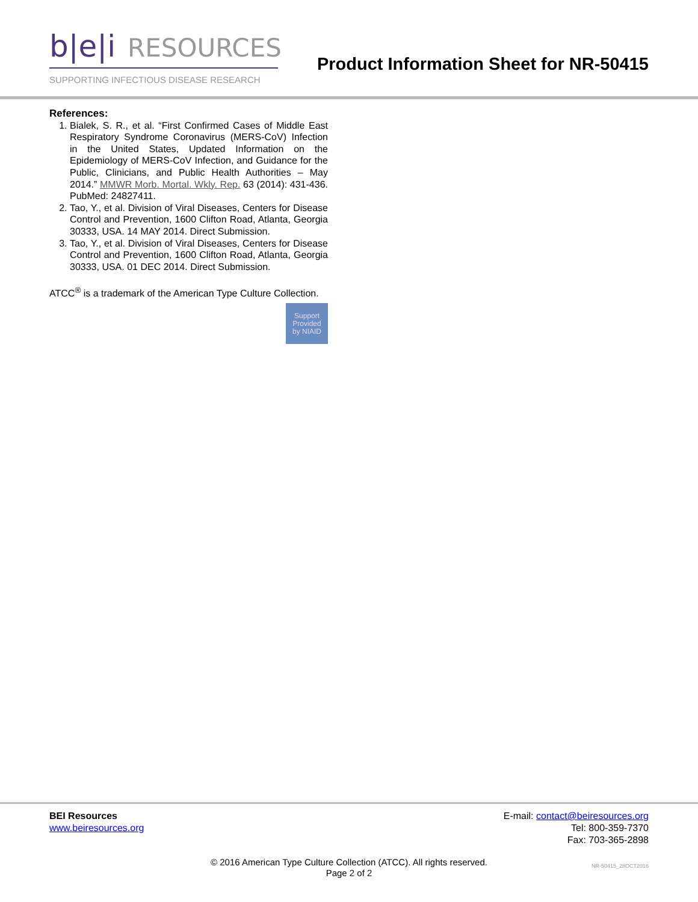b|e|i RESOURCES
SUPPORTING INFECTIOUS DISEASE RESEARCH
Product Information Sheet for NR-50415
References:
1. Bialek, S. R., et al. “First Confirmed Cases of Middle East Respiratory Syndrome Coronavirus (MERS-CoV) Infection in the United States, Updated Information on the Epidemiology of MERS-CoV Infection, and Guidance for the Public, Clinicians, and Public Health Authorities – May 2014.” MMWR Morb. Mortal. Wkly. Rep. 63 (2014): 431-436. PubMed: 24827411.
2. Tao, Y., et al. Division of Viral Diseases, Centers for Disease Control and Prevention, 1600 Clifton Road, Atlanta, Georgia 30333, USA. 14 MAY 2014. Direct Submission.
3. Tao, Y., et al. Division of Viral Diseases, Centers for Disease Control and Prevention, 1600 Clifton Road, Atlanta, Georgia 30333, USA. 01 DEC 2014. Direct Submission.
ATCC<sup>®</sup> is a trademark of the American Type Culture Collection.
Support
Provided
by NIAID
BEI Resources
www.beiresources.org
E-mail: contact@beiresources.org
Tel: 800-359-7370
Fax: 703-365-2898
© 2016 American Type Culture Collection (ATCC). All rights reserved.
Page 2 of 2
NR-50415_28OCT2016